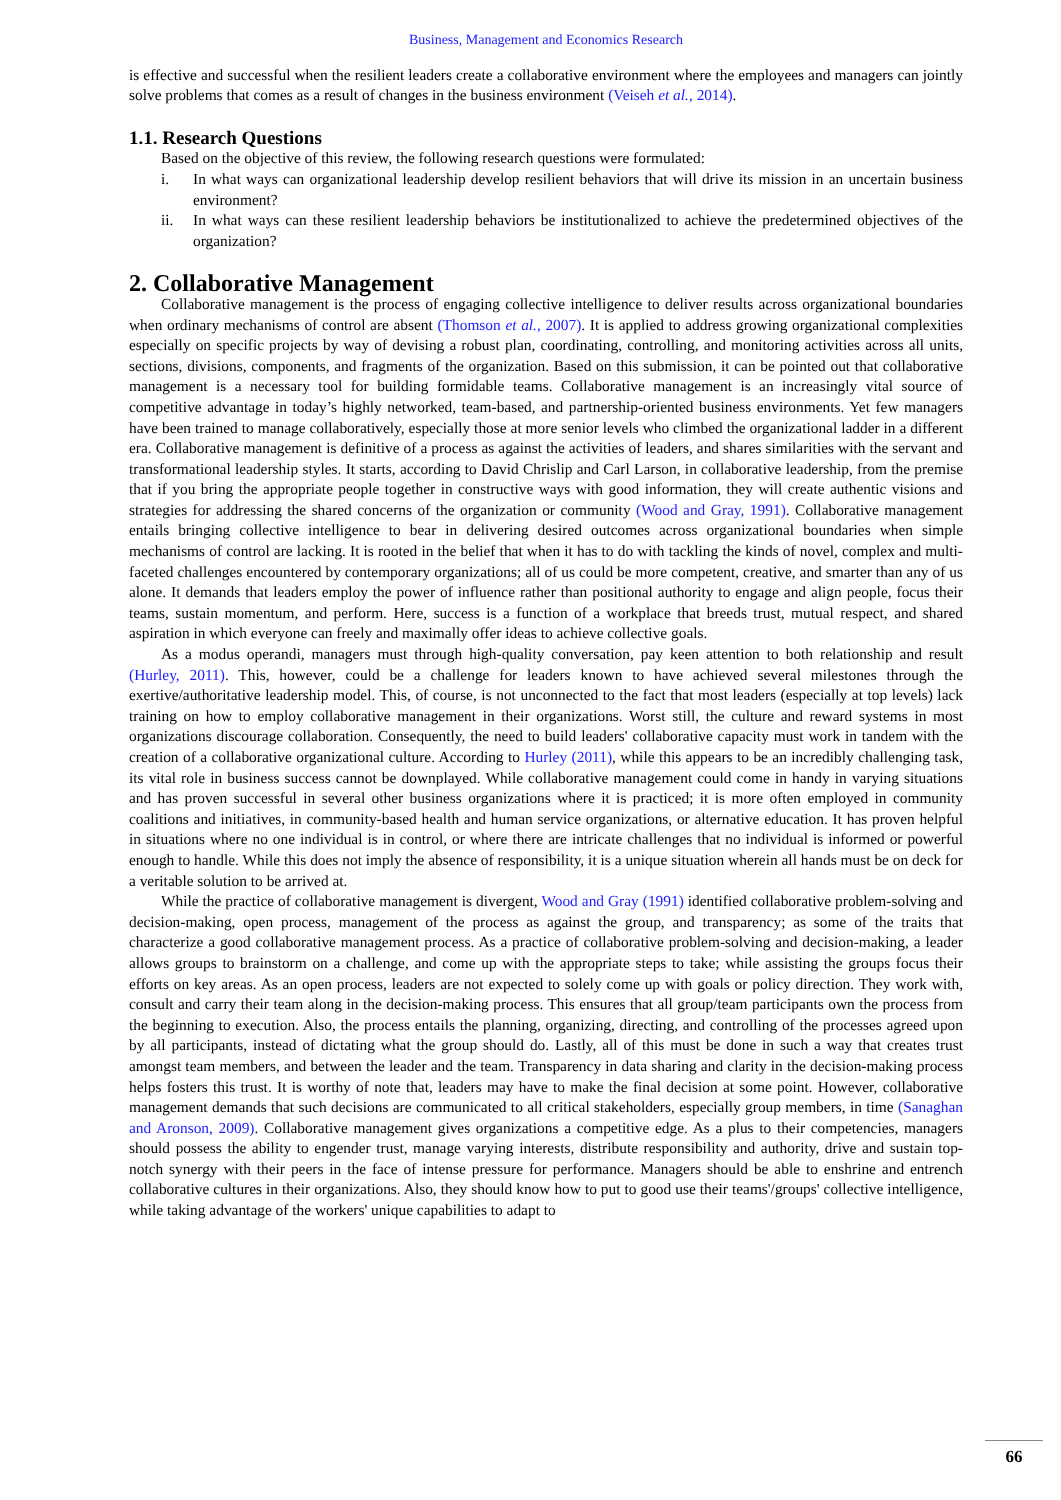Business, Management and Economics Research
is effective and successful when the resilient leaders create a collaborative environment where the employees and managers can jointly solve problems that comes as a result of changes in the business environment (Veiseh et al., 2014).
1.1. Research Questions
Based on the objective of this review, the following research questions were formulated:
i. In what ways can organizational leadership develop resilient behaviors that will drive its mission in an uncertain business environment?
ii. In what ways can these resilient leadership behaviors be institutionalized to achieve the predetermined objectives of the organization?
2. Collaborative Management
Collaborative management is the process of engaging collective intelligence to deliver results across organizational boundaries when ordinary mechanisms of control are absent (Thomson et al., 2007). It is applied to address growing organizational complexities especially on specific projects by way of devising a robust plan, coordinating, controlling, and monitoring activities across all units, sections, divisions, components, and fragments of the organization. Based on this submission, it can be pointed out that collaborative management is a necessary tool for building formidable teams. Collaborative management is an increasingly vital source of competitive advantage in today’s highly networked, team-based, and partnership-oriented business environments. Yet few managers have been trained to manage collaboratively, especially those at more senior levels who climbed the organizational ladder in a different era. Collaborative management is definitive of a process as against the activities of leaders, and shares similarities with the servant and transformational leadership styles. It starts, according to David Chrislip and Carl Larson, in collaborative leadership, from the premise that if you bring the appropriate people together in constructive ways with good information, they will create authentic visions and strategies for addressing the shared concerns of the organization or community (Wood and Gray, 1991). Collaborative management entails bringing collective intelligence to bear in delivering desired outcomes across organizational boundaries when simple mechanisms of control are lacking. It is rooted in the belief that when it has to do with tackling the kinds of novel, complex and multi-faceted challenges encountered by contemporary organizations; all of us could be more competent, creative, and smarter than any of us alone. It demands that leaders employ the power of influence rather than positional authority to engage and align people, focus their teams, sustain momentum, and perform. Here, success is a function of a workplace that breeds trust, mutual respect, and shared aspiration in which everyone can freely and maximally offer ideas to achieve collective goals.
As a modus operandi, managers must through high-quality conversation, pay keen attention to both relationship and result (Hurley, 2011). This, however, could be a challenge for leaders known to have achieved several milestones through the exertive/authoritative leadership model. This, of course, is not unconnected to the fact that most leaders (especially at top levels) lack training on how to employ collaborative management in their organizations. Worst still, the culture and reward systems in most organizations discourage collaboration. Consequently, the need to build leaders' collaborative capacity must work in tandem with the creation of a collaborative organizational culture. According to Hurley (2011), while this appears to be an incredibly challenging task, its vital role in business success cannot be downplayed. While collaborative management could come in handy in varying situations and has proven successful in several other business organizations where it is practiced; it is more often employed in community coalitions and initiatives, in community-based health and human service organizations, or alternative education. It has proven helpful in situations where no one individual is in control, or where there are intricate challenges that no individual is informed or powerful enough to handle. While this does not imply the absence of responsibility, it is a unique situation wherein all hands must be on deck for a veritable solution to be arrived at.
While the practice of collaborative management is divergent, Wood and Gray (1991) identified collaborative problem-solving and decision-making, open process, management of the process as against the group, and transparency; as some of the traits that characterize a good collaborative management process. As a practice of collaborative problem-solving and decision-making, a leader allows groups to brainstorm on a challenge, and come up with the appropriate steps to take; while assisting the groups focus their efforts on key areas. As an open process, leaders are not expected to solely come up with goals or policy direction. They work with, consult and carry their team along in the decision-making process. This ensures that all group/team participants own the process from the beginning to execution. Also, the process entails the planning, organizing, directing, and controlling of the processes agreed upon by all participants, instead of dictating what the group should do. Lastly, all of this must be done in such a way that creates trust amongst team members, and between the leader and the team. Transparency in data sharing and clarity in the decision-making process helps fosters this trust. It is worthy of note that, leaders may have to make the final decision at some point. However, collaborative management demands that such decisions are communicated to all critical stakeholders, especially group members, in time (Sanaghan and Aronson, 2009). Collaborative management gives organizations a competitive edge. As a plus to their competencies, managers should possess the ability to engender trust, manage varying interests, distribute responsibility and authority, drive and sustain top-notch synergy with their peers in the face of intense pressure for performance. Managers should be able to enshrine and entrench collaborative cultures in their organizations. Also, they should know how to put to good use their teams'/groups' collective intelligence, while taking advantage of the workers' unique capabilities to adapt to
66